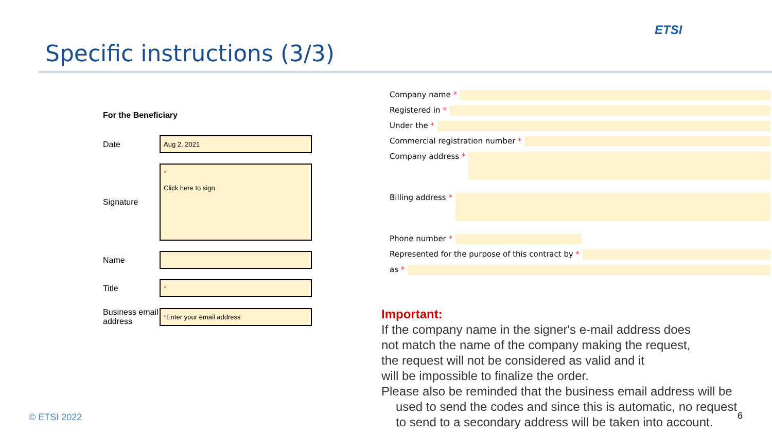Specific instructions (3/3)
ETSI
For the Beneficiary
Date
Aug 2, 2021
Signature
*
Click here to sign
Name
Title
*
Business email address
*Enter your email address
Company name *
Registered in *
Under the *
Commercial registration number *
Company address *
Billing address *
Phone number *
Represented for the purpose of this contract by *
as *
Important:
If the company name in the signer's e-mail address does
not match the name of the company making the request,
the request will not be considered as valid and it
will be impossible to finalize the order.
Please also be reminded that the business email address will be
used to send the codes and since this is automatic, no request
to send to a secondary address will be taken into account.
© ETSI 2022 6